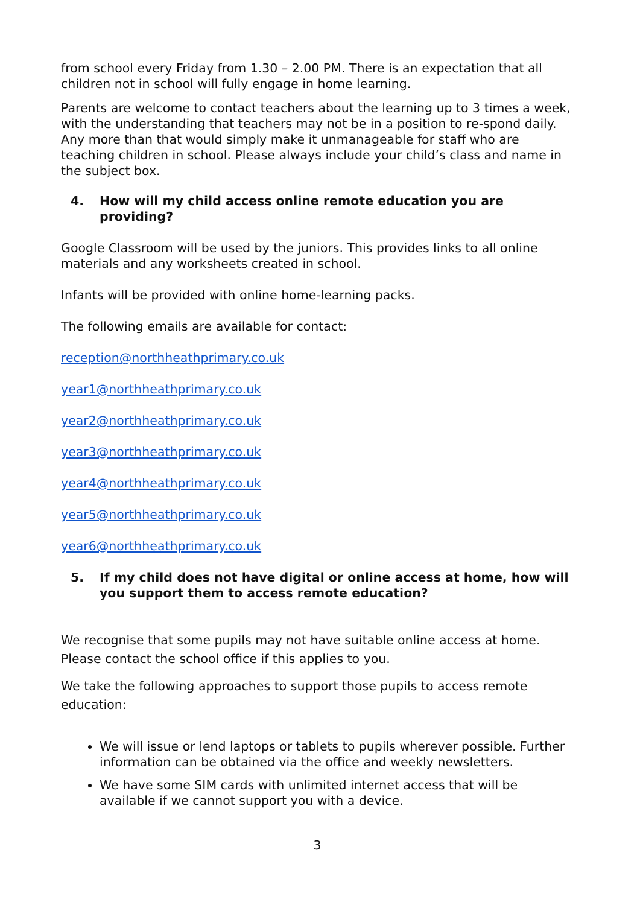from school every Friday from 1.30 – 2.00 PM. There is an expectation that all children not in school will fully engage in home learning.
Parents are welcome to contact teachers about the learning up to 3 times a week, with the understanding that teachers may not be in a position to re-spond daily. Any more than that would simply make it unmanageable for staff who are teaching children in school. Please always include your child’s class and name in the subject box.
4. How will my child access online remote education you are providing?
Google Classroom will be used by the juniors. This provides links to all online materials and any worksheets created in school.
Infants will be provided with online home-learning packs.
The following emails are available for contact:
reception@northheathprimary.co.uk
year1@northheathprimary.co.uk
year2@northheathprimary.co.uk
year3@northheathprimary.co.uk
year4@northheathprimary.co.uk
year5@northheathprimary.co.uk
year6@northheathprimary.co.uk
5. If my child does not have digital or online access at home, how will you support them to access remote education?
We recognise that some pupils may not have suitable online access at home. Please contact the school office if this applies to you.
We take the following approaches to support those pupils to access remote education:
We will issue or lend laptops or tablets to pupils wherever possible. Further information can be obtained via the office and weekly newsletters.
We have some SIM cards with unlimited internet access that will be available if we cannot support you with a device.
3